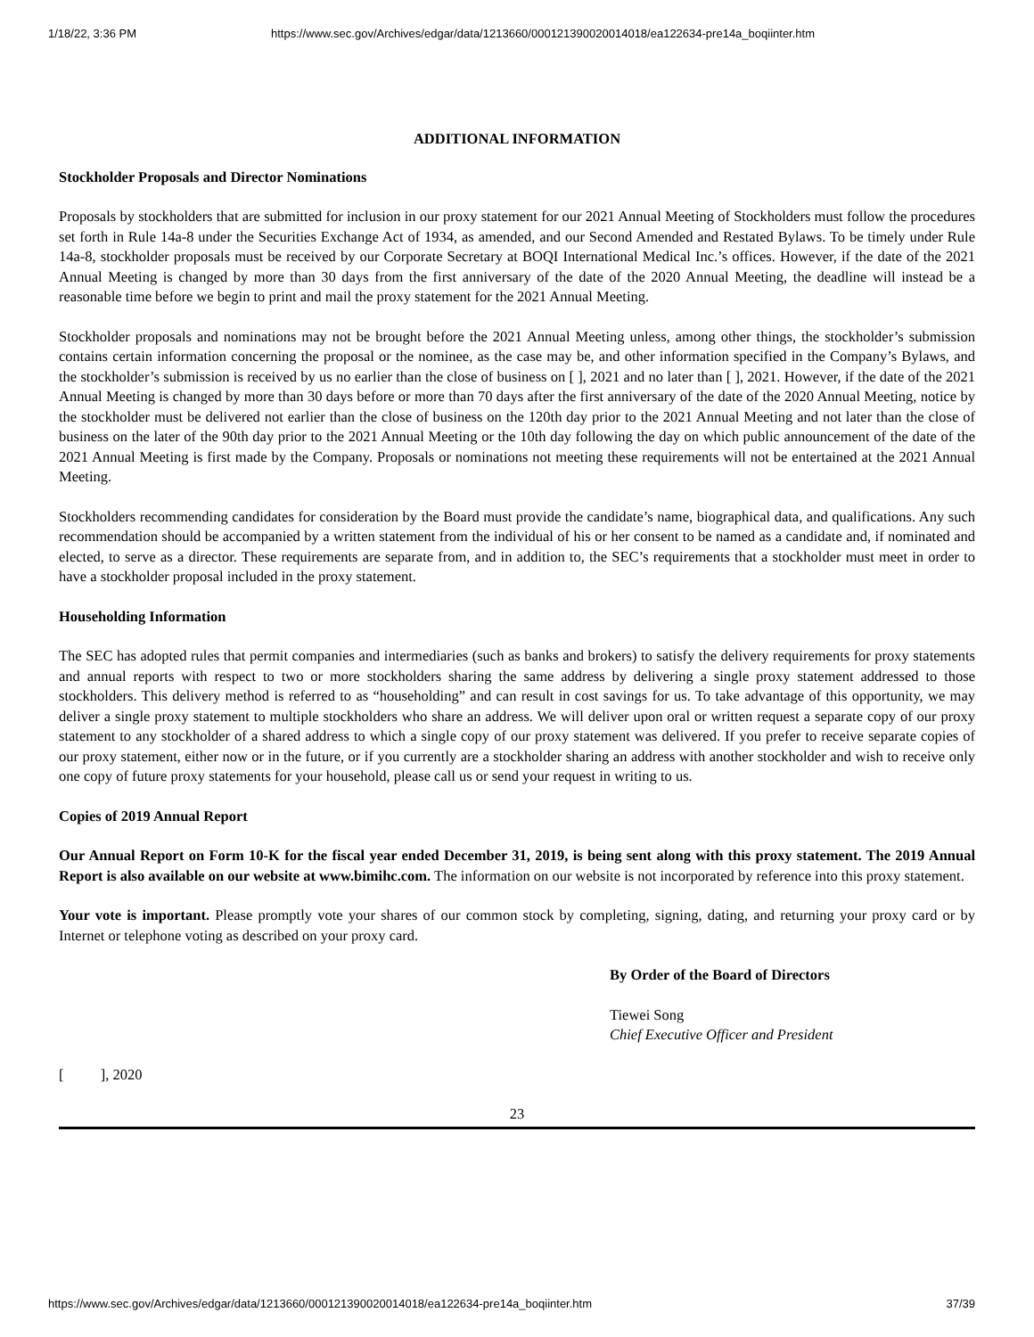1/18/22, 3:36 PM https://www.sec.gov/Archives/edgar/data/1213660/000121390020014018/ea122634-pre14a_boqiinter.htm
ADDITIONAL INFORMATION
Stockholder Proposals and Director Nominations
Proposals by stockholders that are submitted for inclusion in our proxy statement for our 2021 Annual Meeting of Stockholders must follow the procedures set forth in Rule 14a-8 under the Securities Exchange Act of 1934, as amended, and our Second Amended and Restated Bylaws. To be timely under Rule 14a-8, stockholder proposals must be received by our Corporate Secretary at BOQI International Medical Inc.’s offices. However, if the date of the 2021 Annual Meeting is changed by more than 30 days from the first anniversary of the date of the 2020 Annual Meeting, the deadline will instead be a reasonable time before we begin to print and mail the proxy statement for the 2021 Annual Meeting.
Stockholder proposals and nominations may not be brought before the 2021 Annual Meeting unless, among other things, the stockholder’s submission contains certain information concerning the proposal or the nominee, as the case may be, and other information specified in the Company’s Bylaws, and the stockholder’s submission is received by us no earlier than the close of business on [ ], 2021 and no later than [ ], 2021. However, if the date of the 2021 Annual Meeting is changed by more than 30 days before or more than 70 days after the first anniversary of the date of the 2020 Annual Meeting, notice by the stockholder must be delivered not earlier than the close of business on the 120th day prior to the 2021 Annual Meeting and not later than the close of business on the later of the 90th day prior to the 2021 Annual Meeting or the 10th day following the day on which public announcement of the date of the 2021 Annual Meeting is first made by the Company. Proposals or nominations not meeting these requirements will not be entertained at the 2021 Annual Meeting.
Stockholders recommending candidates for consideration by the Board must provide the candidate’s name, biographical data, and qualifications. Any such recommendation should be accompanied by a written statement from the individual of his or her consent to be named as a candidate and, if nominated and elected, to serve as a director. These requirements are separate from, and in addition to, the SEC’s requirements that a stockholder must meet in order to have a stockholder proposal included in the proxy statement.
Householding Information
The SEC has adopted rules that permit companies and intermediaries (such as banks and brokers) to satisfy the delivery requirements for proxy statements and annual reports with respect to two or more stockholders sharing the same address by delivering a single proxy statement addressed to those stockholders. This delivery method is referred to as “householding” and can result in cost savings for us. To take advantage of this opportunity, we may deliver a single proxy statement to multiple stockholders who share an address. We will deliver upon oral or written request a separate copy of our proxy statement to any stockholder of a shared address to which a single copy of our proxy statement was delivered. If you prefer to receive separate copies of our proxy statement, either now or in the future, or if you currently are a stockholder sharing an address with another stockholder and wish to receive only one copy of future proxy statements for your household, please call us or send your request in writing to us.
Copies of 2019 Annual Report
Our Annual Report on Form 10-K for the fiscal year ended December 31, 2019, is being sent along with this proxy statement. The 2019 Annual Report is also available on our website at www.bimihc.com. The information on our website is not incorporated by reference into this proxy statement.
Your vote is important. Please promptly vote your shares of our common stock by completing, signing, dating, and returning your proxy card or by Internet or telephone voting as described on your proxy card.
By Order of the Board of Directors
Tiewei Song
Chief Executive Officer and President
[ ], 2020
23
https://www.sec.gov/Archives/edgar/data/1213660/000121390020014018/ea122634-pre14a_boqiinter.htm 37/39